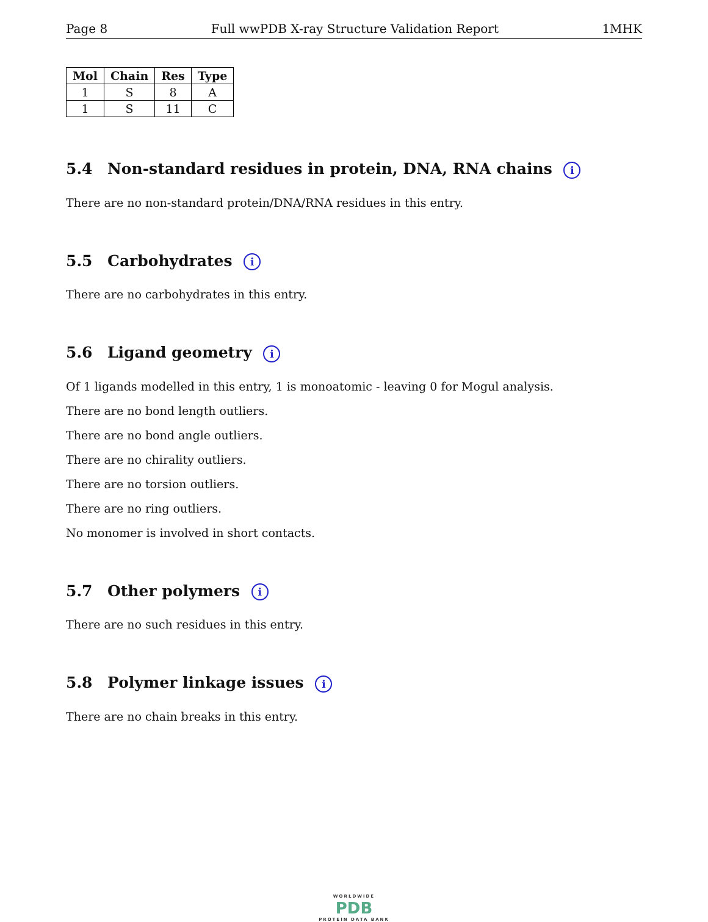Page 8 Full wwPDB X-ray Structure Validation Report 1MHK
| Mol | Chain | Res | Type |
| --- | --- | --- | --- |
| 1 | S | 8 | A |
| 1 | S | 11 | C |
5.4 Non-standard residues in protein, DNA, RNA chains i
There are no non-standard protein/DNA/RNA residues in this entry.
5.5 Carbohydrates i
There are no carbohydrates in this entry.
5.6 Ligand geometry i
Of 1 ligands modelled in this entry, 1 is monoatomic - leaving 0 for Mogul analysis.
There are no bond length outliers.
There are no bond angle outliers.
There are no chirality outliers.
There are no torsion outliers.
There are no ring outliers.
No monomer is involved in short contacts.
5.7 Other polymers i
There are no such residues in this entry.
5.8 Polymer linkage issues i
There are no chain breaks in this entry.
WORLDWIDE
PDB
PROTEIN DATA BANK